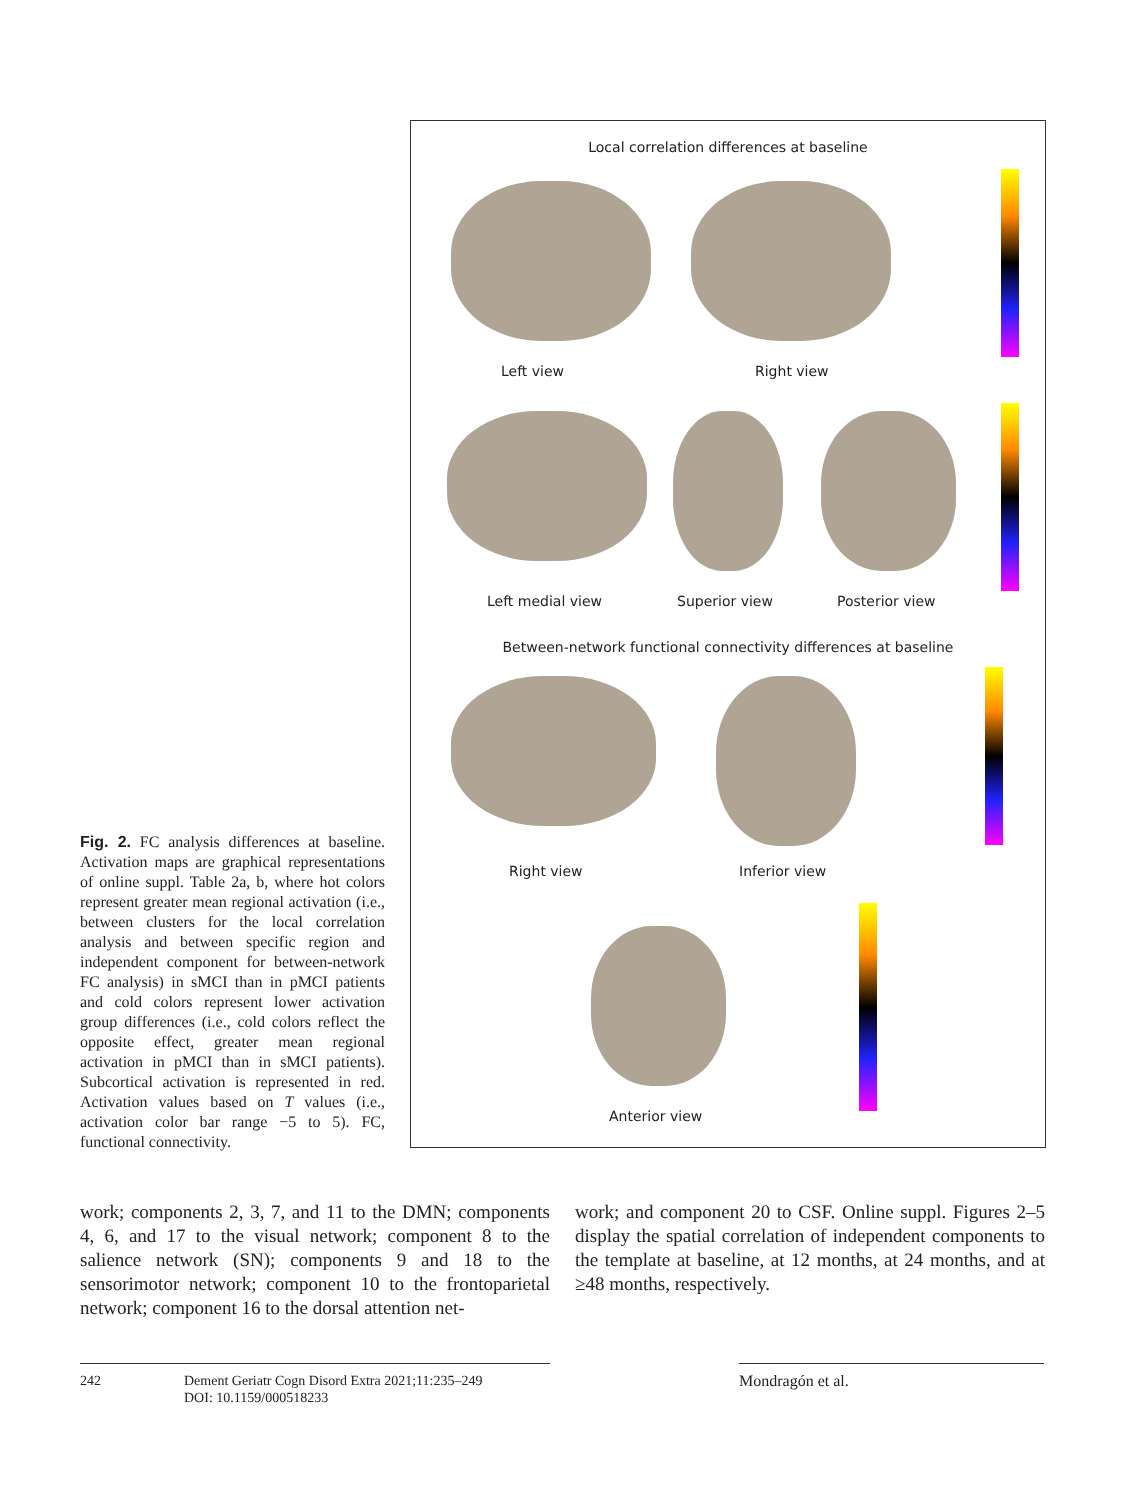Local correlation differences at baseline
Left view Right view
Left medial view Superior view Posterior view
Between-network functional connectivity differences at baseline
Right view Inferior view
Anterior view
Fig. 2. FC analysis differences at baseline. Activation maps are graphical representations of online suppl. Table 2a, b, where hot colors represent greater mean regional activation (i.e., between clusters for the local correlation analysis and between specific region and independent component for between-network FC analysis) in sMCI than in pMCI patients and cold colors represent lower activation group differences (i.e., cold colors reflect the opposite effect, greater mean regional activation in pMCI than in sMCI patients). Subcortical activation is represented in red. Activation values based on T values (i.e., activation color bar range −5 to 5). FC, functional connectivity.
work; components 2, 3, 7, and 11 to the DMN; components 4, 6, and 17 to the visual network; component 8 to the salience network (SN); components 9 and 18 to the sensorimotor network; component 10 to the frontoparietal network; component 16 to the dorsal attention net-
work; and component 20 to CSF. Online suppl. Figures 2–5 display the spatial correlation of independent components to the template at baseline, at 12 months, at 24 months, and at ≥48 months, respectively.
242 Dement Geriatr Cogn Disord Extra 2021;11:235–249
DOI: 10.1159/000518233
Mondragón et al.